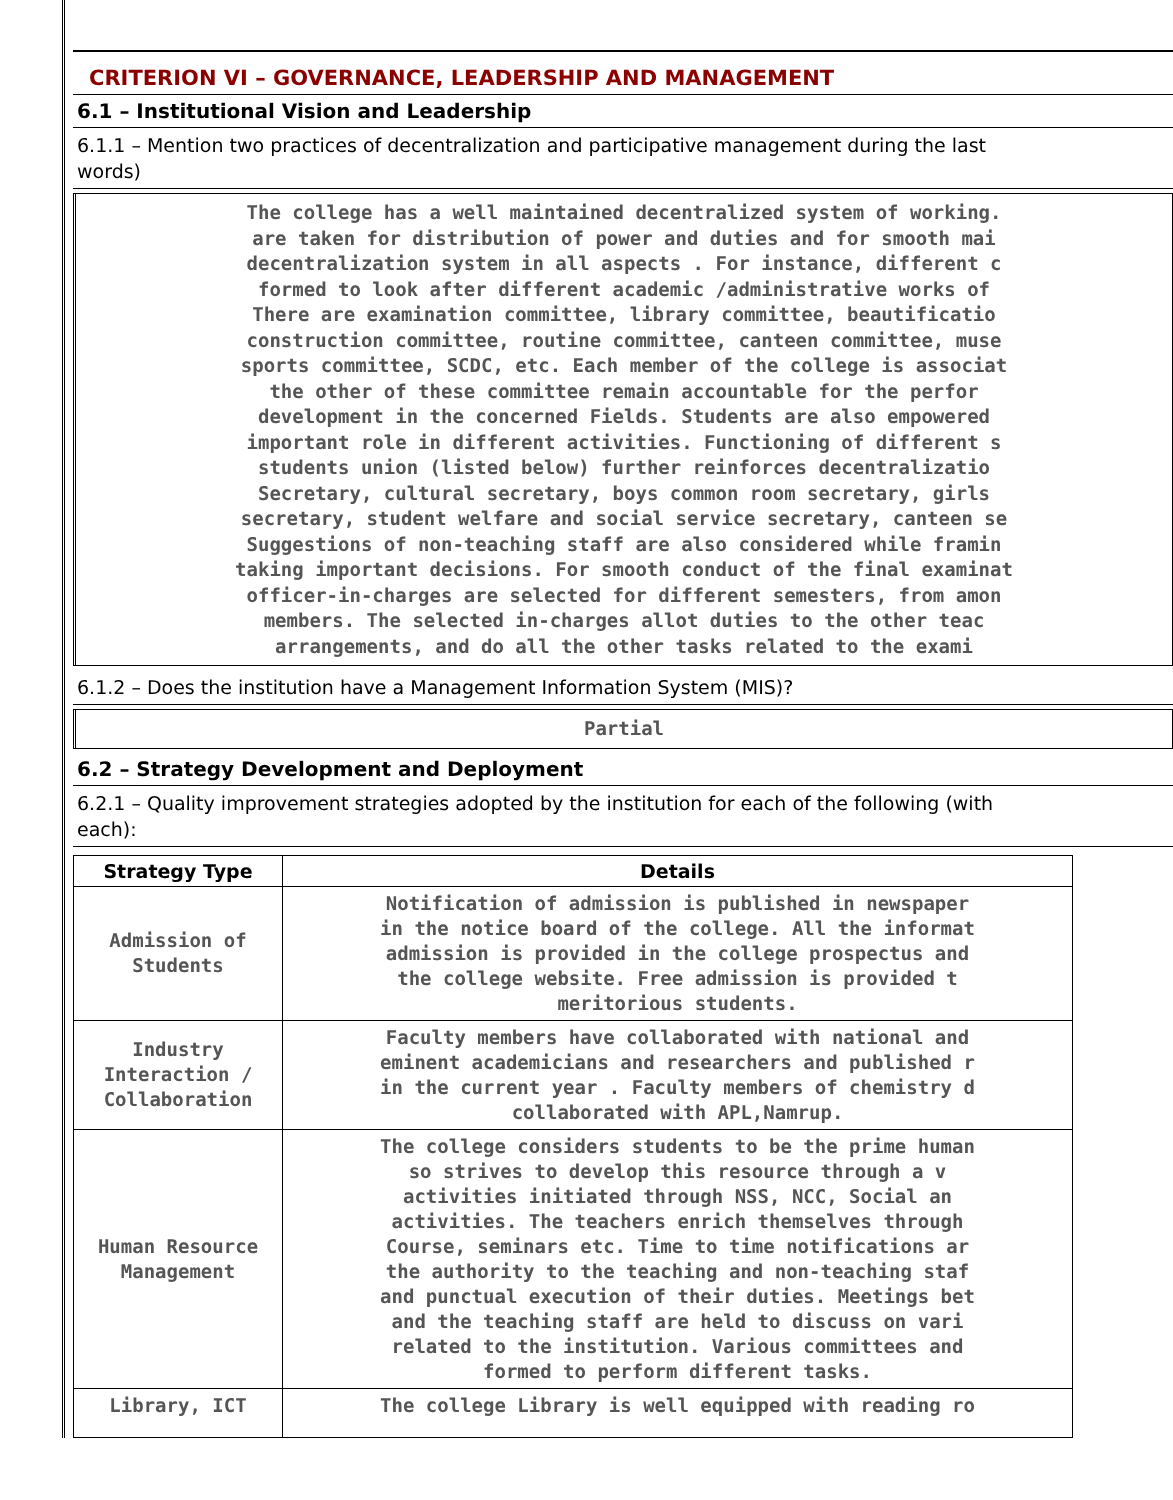CRITERION VI – GOVERNANCE, LEADERSHIP AND MANAGEMENT
6.1 – Institutional Vision and Leadership
6.1.1 – Mention two practices of decentralization and participative management during the last
words)
The college has a well maintained decentralized system of working.
are taken for distribution of power and duties and for smooth mai
decentralization system in all aspects . For instance, different c
formed to look after different academic /administrative works of
There are examination committee, library committee, beautificatio
construction committee, routine committee, canteen committee, muse
sports committee, SCDC, etc. Each member of the college is associat
the other of these committee remain accountable for the perfor
development in the concerned Fields. Students are also empowered
important role in different activities. Functioning of different s
students union (listed below) further reinforces decentralizatio
Secretary, cultural secretary, boys common room secretary, girls
secretary, student welfare and social service secretary, canteen se
Suggestions of non-teaching staff are also considered while framin
taking important decisions. For smooth conduct of the final examinat
officer-in-charges are selected for different semesters, from amon
members. The selected in-charges allot duties to the other teac
arrangements, and do all the other tasks related to the exami
6.1.2 – Does the institution have a Management Information System (MIS)?
Partial
6.2 – Strategy Development and Deployment
6.2.1 – Quality improvement strategies adopted by the institution for each of the following (with
each):
| Strategy Type | Details |
| --- | --- |
| Admission of Students | Notification of admission is published in newspaper in the notice board of the college. All the informat admission is provided in the college prospectus and the college website. Free admission is provided t meritorious students. |
| Industry Interaction / Collaboration | Faculty members have collaborated with national and eminent academicians and researchers and published r in the current year . Faculty members of chemistry d collaborated with APL,Namrup. |
| Human Resource Management | The college considers students to be the prime human so strives to develop this resource through a v activities initiated through NSS, NCC, Social an activities. The teachers enrich themselves through Course, seminars etc. Time to time notifications ar the authority to the teaching and non-teaching staf and punctual execution of their duties. Meetings bet and the teaching staff are held to discuss on vari related to the institution. Various committees and formed to perform different tasks. |
| Library, ICT | The college Library is well equipped with reading ro |